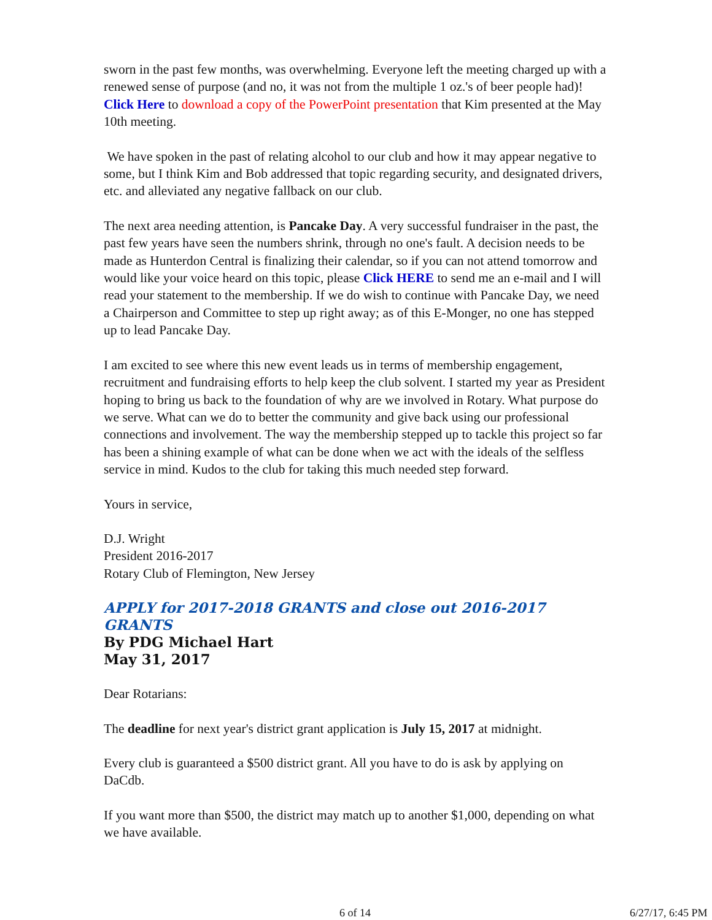sworn in the past few months, was overwhelming. Everyone left the meeting charged up with a renewed sense of purpose (and no, it was not from the multiple 1 oz.'s of beer people had)! Click Here to download a copy of the PowerPoint presentation that Kim presented at the May 10th meeting.
We have spoken in the past of relating alcohol to our club and how it may appear negative to some, but I think Kim and Bob addressed that topic regarding security, and designated drivers, etc. and alleviated any negative fallback on our club.
The next area needing attention, is Pancake Day. A very successful fundraiser in the past, the past few years have seen the numbers shrink, through no one's fault. A decision needs to be made as Hunterdon Central is finalizing their calendar, so if you can not attend tomorrow and would like your voice heard on this topic, please Click HERE to send me an e-mail and I will read your statement to the membership. If we do wish to continue with Pancake Day, we need a Chairperson and Committee to step up right away; as of this E-Monger, no one has stepped up to lead Pancake Day.
I am excited to see where this new event leads us in terms of membership engagement, recruitment and fundraising efforts to help keep the club solvent. I started my year as President hoping to bring us back to the foundation of why are we involved in Rotary. What purpose do we serve. What can we do to better the community and give back using our professional connections and involvement. The way the membership stepped up to tackle this project so far has been a shining example of what can be done when we act with the ideals of the selfless service in mind. Kudos to the club for taking this much needed step forward.
Yours in service,
D.J. Wright
President 2016-2017
Rotary Club of Flemington, New Jersey
APPLY for 2017-2018 GRANTS and close out 2016-2017 GRANTS
By PDG Michael Hart
May 31, 2017
Dear Rotarians:
The deadline for next year's district grant application is July 15, 2017 at midnight.
Every club is guaranteed a $500 district grant. All you have to do is ask by applying on DaCdb.
If you want more than $500, the district may match up to another $1,000, depending on what we have available.
6 of 14 6/27/17, 6:45 PM